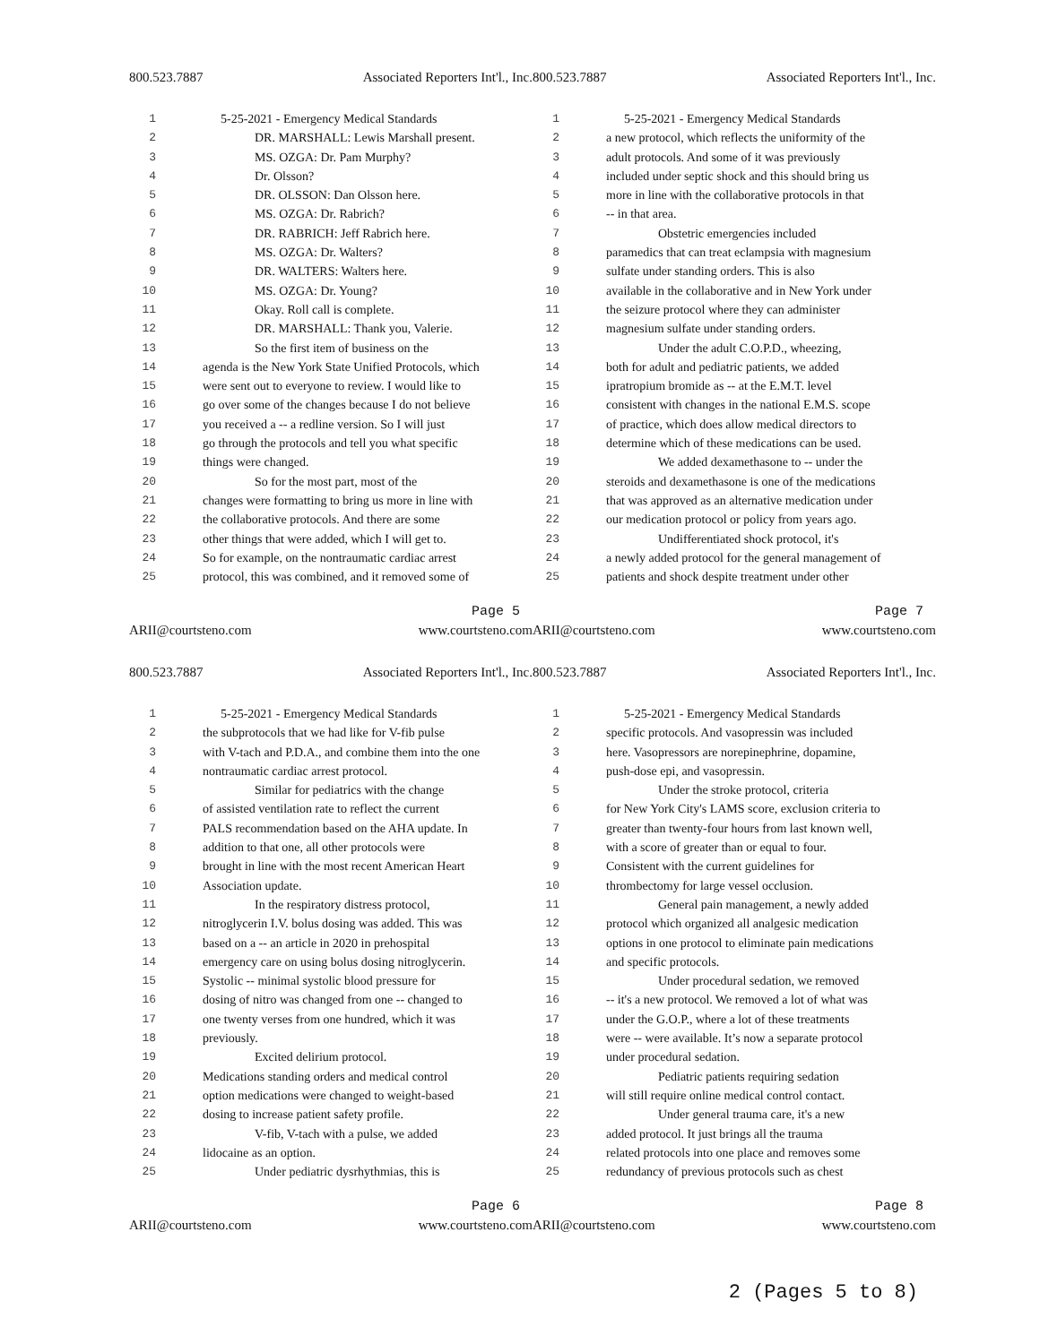800.523.7887 Associated Reporters Int'l., Inc.
1 5-25-2021 - Emergency Medical Standards
2 DR. MARSHALL: Lewis Marshall present.
3 MS. OZGA: Dr. Pam Murphy?
4 Dr. Olsson?
5 DR. OLSSON: Dan Olsson here.
6 MS. OZGA: Dr. Rabrich?
7 DR. RABRICH: Jeff Rabrich here.
8 MS. OZGA: Dr. Walters?
9 DR. WALTERS: Walters here.
10 MS. OZGA: Dr. Young?
11 Okay. Roll call is complete.
12 DR. MARSHALL: Thank you, Valerie.
13 So the first item of business on the
14 agenda is the New York State Unified Protocols, which
15 were sent out to everyone to review. I would like to
16 go over some of the changes because I do not believe
17 you received a -- a redline version. So I will just
18 go through the protocols and tell you what specific
19 things were changed.
20 So for the most part, most of the
21 changes were formatting to bring us more in line with
22 the collaborative protocols. And there are some
23 other things that were added, which I will get to.
24 So for example, on the nontraumatic cardiac arrest
25 protocol, this was combined, and it removed some of
Page 5
ARII@courtsteno.com www.courtsteno.com
800.523.7887 Associated Reporters Int'l., Inc.
1 5-25-2021 - Emergency Medical Standards
2 a new protocol, which reflects the uniformity of the
3 adult protocols. And some of it was previously
4 included under septic shock and this should bring us
5 more in line with the collaborative protocols in that
6 -- in that area.
7 Obstetric emergencies included
8 paramedics that can treat eclampsia with magnesium
9 sulfate under standing orders. This is also
10 available in the collaborative and in New York under
11 the seizure protocol where they can administer
12 magnesium sulfate under standing orders.
13 Under the adult C.O.P.D., wheezing,
14 both for adult and pediatric patients, we added
15 ipratropium bromide as -- at the E.M.T. level
16 consistent with changes in the national E.M.S. scope
17 of practice, which does allow medical directors to
18 determine which of these medications can be used.
19 We added dexamethasone to -- under the
20 steroids and dexamethasone is one of the medications
21 that was approved as an alternative medication under
22 our medication protocol or policy from years ago.
23 Undifferentiated shock protocol, it's
24 a newly added protocol for the general management of
25 patients and shock despite treatment under other
Page 7
ARII@courtsteno.com www.courtsteno.com
800.523.7887 Associated Reporters Int'l., Inc.
1 5-25-2021 - Emergency Medical Standards
2 the subprotocols that we had like for V-fib pulse
3 with V-tach and P.D.A., and combine them into the one
4 nontraumatic cardiac arrest protocol.
5 Similar for pediatrics with the change
6 of assisted ventilation rate to reflect the current
7 PALS recommendation based on the AHA update. In
8 addition to that one, all other protocols were
9 brought in line with the most recent American Heart
10 Association update.
11 In the respiratory distress protocol,
12 nitroglycerin I.V. bolus dosing was added. This was
13 based on a -- an article in 2020 in prehospital
14 emergency care on using bolus dosing nitroglycerin.
15 Systolic -- minimal systolic blood pressure for
16 dosing of nitro was changed from one -- changed to
17 one twenty verses from one hundred, which it was
18 previously.
19 Excited delirium protocol.
20 Medications standing orders and medical control
21 option medications were changed to weight-based
22 dosing to increase patient safety profile.
23 V-fib, V-tach with a pulse, we added
24 lidocaine as an option.
25 Under pediatric dysrhythmias, this is
Page 6
ARII@courtsteno.com www.courtsteno.com
800.523.7887 Associated Reporters Int'l., Inc.
1 5-25-2021 - Emergency Medical Standards
2 specific protocols. And vasopressin was included
3 here. Vasopressors are norepinephrine, dopamine,
4 push-dose epi, and vasopressin.
5 Under the stroke protocol, criteria
6 for New York City's LAMS score, exclusion criteria to
7 greater than twenty-four hours from last known well,
8 with a score of greater than or equal to four.
9 Consistent with the current guidelines for
10 thrombectomy for large vessel occlusion.
11 General pain management, a newly added
12 protocol which organized all analgesic medication
13 options in one protocol to eliminate pain medications
14 and specific protocols.
15 Under procedural sedation, we removed
16 -- it's a new protocol. We removed a lot of what was
17 under the G.O.P., where a lot of these treatments
18 were -- were available. It’s now a separate protocol
19 under procedural sedation.
20 Pediatric patients requiring sedation
21 will still require online medical control contact.
22 Under general trauma care, it's a new
23 added protocol. It just brings all the trauma
24 related protocols into one place and removes some
25 redundancy of previous protocols such as chest
Page 8
ARII@courtsteno.com www.courtsteno.com
2 (Pages 5 to 8)